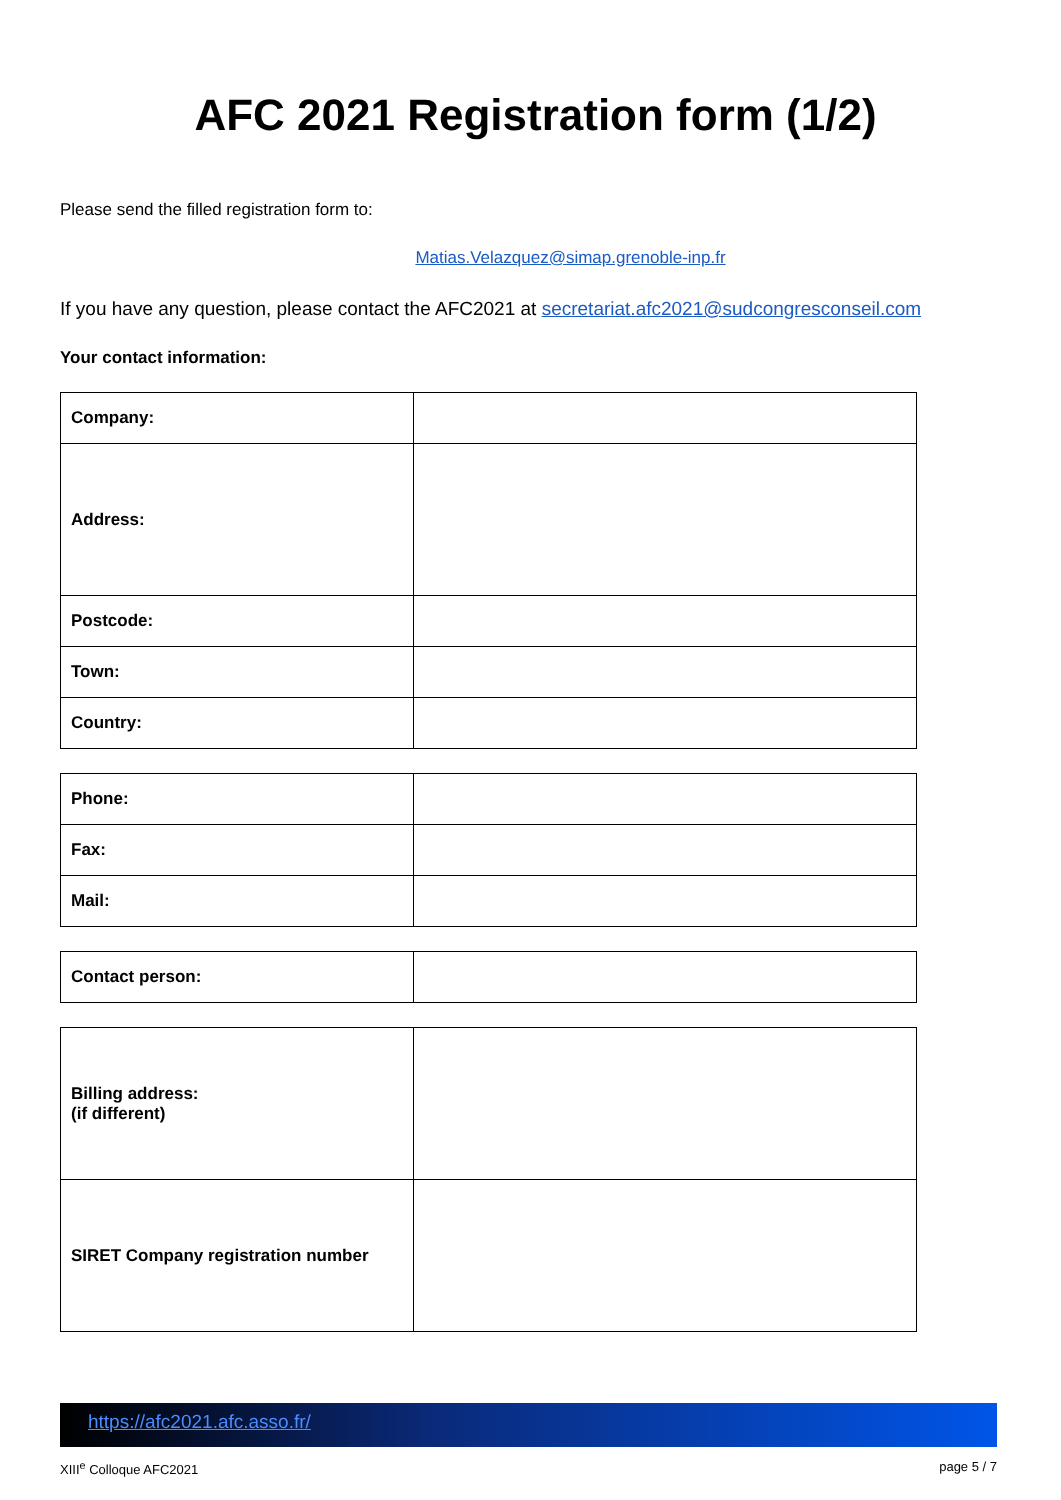AFC 2021 Registration form (1/2)
Please send the filled registration form to:
Matias.Velazquez@simap.grenoble-inp.fr
If you have any question, please contact the AFC2021 at secretariat.afc2021@sudcongresconseil.com
Your contact information:
| Company: | |
| Address: | |
| Postcode: | |
| Town: | |
| Country: | |
| Phone: | |
| Fax: | |
| Mail: | |
| Contact person: | |
| Billing address: (if different) | |
| SIRET Company registration number | |
https://afc2021.afc.asso.fr/
XIII<sup>e</sup> Colloque AFC2021 page 5 / 7